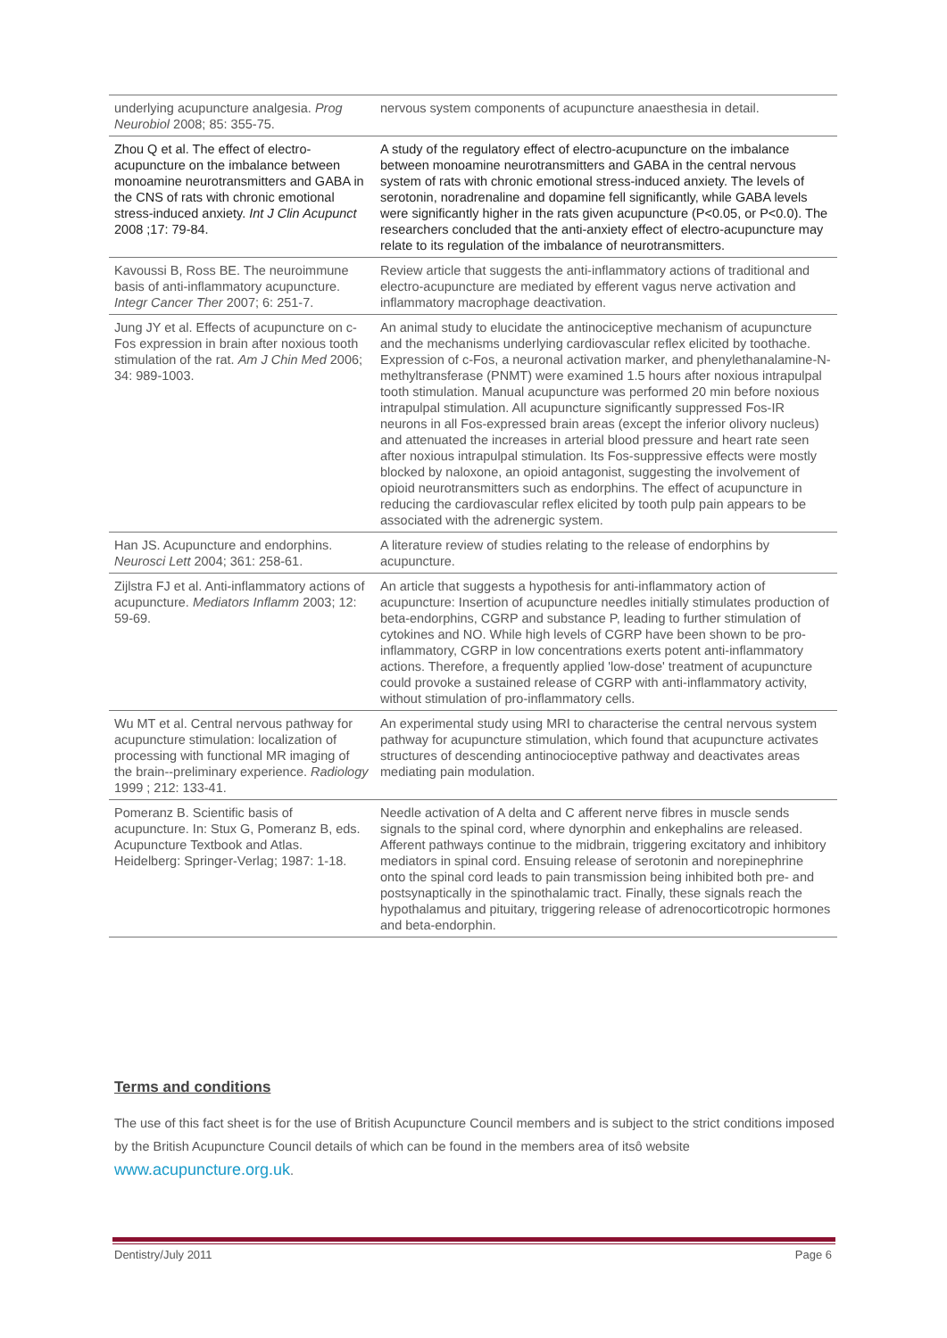| underlying acupuncture analgesia. Prog Neurobiol 2008; 85: 355-75. | nervous system components of acupuncture anaesthesia in detail. |
| Zhou Q et al. The effect of electro-acupuncture on the imbalance between monoamine neurotransmitters and GABA in the CNS of rats with chronic emotional stress-induced anxiety. Int J Clin Acupunct 2008 ;17: 79-84. | A study of the regulatory effect of electro-acupuncture on the imbalance between monoamine neurotransmitters and GABA in the central nervous system of rats with chronic emotional stress-induced anxiety. The levels of serotonin, noradrenaline and dopamine fell significantly, while GABA levels were significantly higher in the rats given acupuncture (P<0.05, or P<0.0). The researchers concluded that the anti-anxiety effect of electro-acupuncture may relate to its regulation of the imbalance of neurotransmitters. |
| Kavoussi B, Ross BE. The neuroimmune basis of anti-inflammatory acupuncture. Integr Cancer Ther 2007; 6: 251-7. | Review article that suggests the anti-inflammatory actions of traditional and electro-acupuncture are mediated by efferent vagus nerve activation and inflammatory macrophage deactivation. |
| Jung JY et al. Effects of acupuncture on c-Fos expression in brain after noxious tooth stimulation of the rat. Am J Chin Med 2006; 34: 989-1003. | An animal study to elucidate the antinociceptive mechanism of acupuncture and the mechanisms underlying cardiovascular reflex elicited by toothache. Expression of c-Fos, a neuronal activation marker, and phenylethanalamine-N-methyltransferase (PNMT) were examined 1.5 hours after noxious intrapulpal tooth stimulation. Manual acupuncture was performed 20 min before noxious intrapulpal stimulation. All acupuncture significantly suppressed Fos-IR neurons in all Fos-expressed brain areas (except the inferior olivory nucleus) and attenuated the increases in arterial blood pressure and heart rate seen after noxious intrapulpal stimulation. Its Fos-suppressive effects were mostly blocked by naloxone, an opioid antagonist, suggesting the involvement of opioid neurotransmitters such as endorphins. The effect of acupuncture in reducing the cardiovascular reflex elicited by tooth pulp pain appears to be associated with the adrenergic system. |
| Han JS. Acupuncture and endorphins. Neurosci Lett 2004; 361: 258-61. | A literature review of studies relating to the release of endorphins by acupuncture. |
| Zijlstra FJ et al. Anti-inflammatory actions of acupuncture. Mediators Inflamm 2003; 12: 59-69. | An article that suggests a hypothesis for anti-inflammatory action of acupuncture: Insertion of acupuncture needles initially stimulates production of beta-endorphins, CGRP and substance P, leading to further stimulation of cytokines and NO. While high levels of CGRP have been shown to be pro-inflammatory, CGRP in low concentrations exerts potent anti-inflammatory actions. Therefore, a frequently applied 'low-dose' treatment of acupuncture could provoke a sustained release of CGRP with anti-inflammatory activity, without stimulation of pro-inflammatory cells. |
| Wu MT et al. Central nervous pathway for acupuncture stimulation: localization of processing with functional MR imaging of the brain--preliminary experience. Radiology 1999 ; 212: 133-41. | An experimental study using MRI to characterise the central nervous system pathway for acupuncture stimulation, which found that acupuncture activates structures of descending antinocioceptive pathway and deactivates areas mediating pain modulation. |
| Pomeranz B. Scientific basis of acupuncture. In: Stux G, Pomeranz B, eds. Acupuncture Textbook and Atlas. Heidelberg: Springer-Verlag; 1987: 1-18. | Needle activation of A delta and C afferent nerve fibres in muscle sends signals to the spinal cord, where dynorphin and enkephalins are released. Afferent pathways continue to the midbrain, triggering excitatory and inhibitory mediators in spinal cord. Ensuing release of serotonin and norepinephrine onto the spinal cord leads to pain transmission being inhibited both pre- and postsynaptically in the spinothalamic tract. Finally, these signals reach the hypothalamus and pituitary, triggering release of adrenocorticotropic hormones and beta-endorphin. |
Terms and conditions
The use of this fact sheet is for the use of British Acupuncture Council members and is subject to the strict conditions imposed by the British Acupuncture Council details of which can be found in the members area of itsô website www.acupuncture.org.uk.
Dentistry/July 2011 Page 6